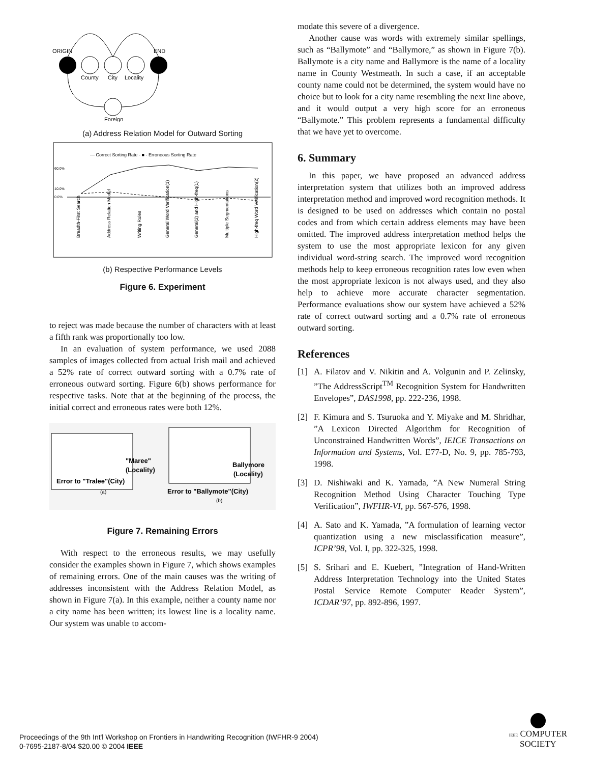ORIGIN
END
County
City
Locality
Foreign
(a) Address Relation Model for Outward Sorting
— Correct Sorting Rate - ■ - Erroneous Sorting Rate
60.0%
10.0%
0.0%
Breadth-First Search
Address Relation Model
Writing Rules
General Word Verification(1)
General(2) and High-freq(1)
Multiple Segmentations
High-freq Word Verification(2)
(b) Respective Performance Levels
Figure 6. Experiment
to reject was made because the number of characters with at least a fifth rank was proportionally too low.
In an evaluation of system performance, we used 2088 samples of images collected from actual Irish mail and achieved a 52% rate of correct outward sorting with a 0.7% rate of erroneous outward sorting. Figure 6(b) shows performance for respective tasks. Note that at the beginning of the process, the initial correct and erroneous rates were both 12%.
"Maree"
(Locality)
Error to "Tralee"(City)
(a)
Ballymore
(Locality)
Error to "Ballymote"(City)
(b)
Figure 7. Remaining Errors
With respect to the erroneous results, we may usefully consider the examples shown in Figure 7, which shows examples of remaining errors. One of the main causes was the writing of addresses inconsistent with the Address Relation Model, as shown in Figure 7(a). In this example, neither a county name nor a city name has been written; its lowest line is a locality name. Our system was unable to accom-
modate this severe of a divergence.
Another cause was words with extremely similar spellings, such as “Ballymote” and “Ballymore,” as shown in Figure 7(b). Ballymote is a city name and Ballymore is the name of a locality name in County Westmeath. In such a case, if an acceptable county name could not be determined, the system would have no choice but to look for a city name resembling the next line above, and it would output a very high score for an erroneous “Ballymote.” This problem represents a fundamental difficulty that we have yet to overcome.
6. Summary
In this paper, we have proposed an advanced address interpretation system that utilizes both an improved address interpretation method and improved word recognition methods. It is designed to be used on addresses which contain no postal codes and from which certain address elements may have been omitted. The improved address interpretation method helps the system to use the most appropriate lexicon for any given individual word-string search. The improved word recognition methods help to keep erroneous recognition rates low even when the most appropriate lexicon is not always used, and they also help to achieve more accurate character segmentation. Performance evaluations show our system have achieved a 52% rate of correct outward sorting and a 0.7% rate of erroneous outward sorting.
References
[1] A. Filatov and V. Nikitin and A. Volgunin and P. Zelinsky, ”The AddressScript<sup>TM</sup> Recognition System for Handwritten Envelopes”, DAS1998, pp. 222-236, 1998.
[2] F. Kimura and S. Tsuruoka and Y. Miyake and M. Shridhar, ”A Lexicon Directed Algorithm for Recognition of Unconstrained Handwritten Words”, IEICE Transactions on Information and Systems, Vol. E77-D, No. 9, pp. 785-793, 1998.
[3] D. Nishiwaki and K. Yamada, ”A New Numeral String Recognition Method Using Character Touching Type Verification”, IWFHR-VI, pp. 567-576, 1998.
[4] A. Sato and K. Yamada, ”A formulation of learning vector quantization using a new misclassification measure”, ICPR’98, Vol. I, pp. 322-325, 1998.
[5] S. Srihari and E. Kuebert, ”Integration of Hand-Written Address Interpretation Technology into the United States Postal Service Remote Computer Reader System”, ICDAR’97, pp. 892-896, 1997.
Proceedings of the 9th Int'l Workshop on Frontiers in Handwriting Recognition (IWFHR-9 2004)
0-7695-2187-8/04 $20.00 © 2004 IEEE
IEEE COMPUTER
SOCIETY